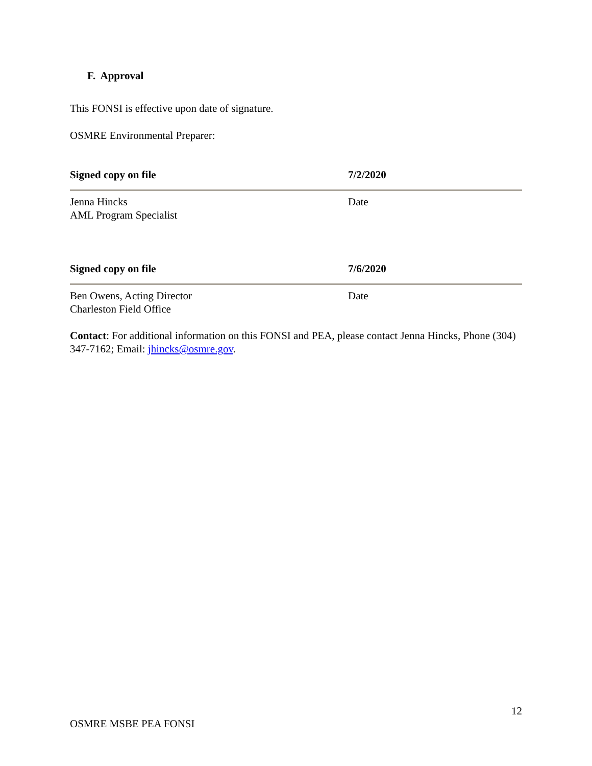F. Approval
This FONSI is effective upon date of signature.
OSMRE Environmental Preparer:
Signed copy on file 7/2/2020
Jenna Hincks
AML Program Specialist
Date
Signed copy on file 7/6/2020
Ben Owens, Acting Director
Charleston Field Office
Date
Contact: For additional information on this FONSI and PEA, please contact Jenna Hincks, Phone (304) 347-7162; Email: jhincks@osmre.gov.
12
OSMRE MSBE PEA FONSI